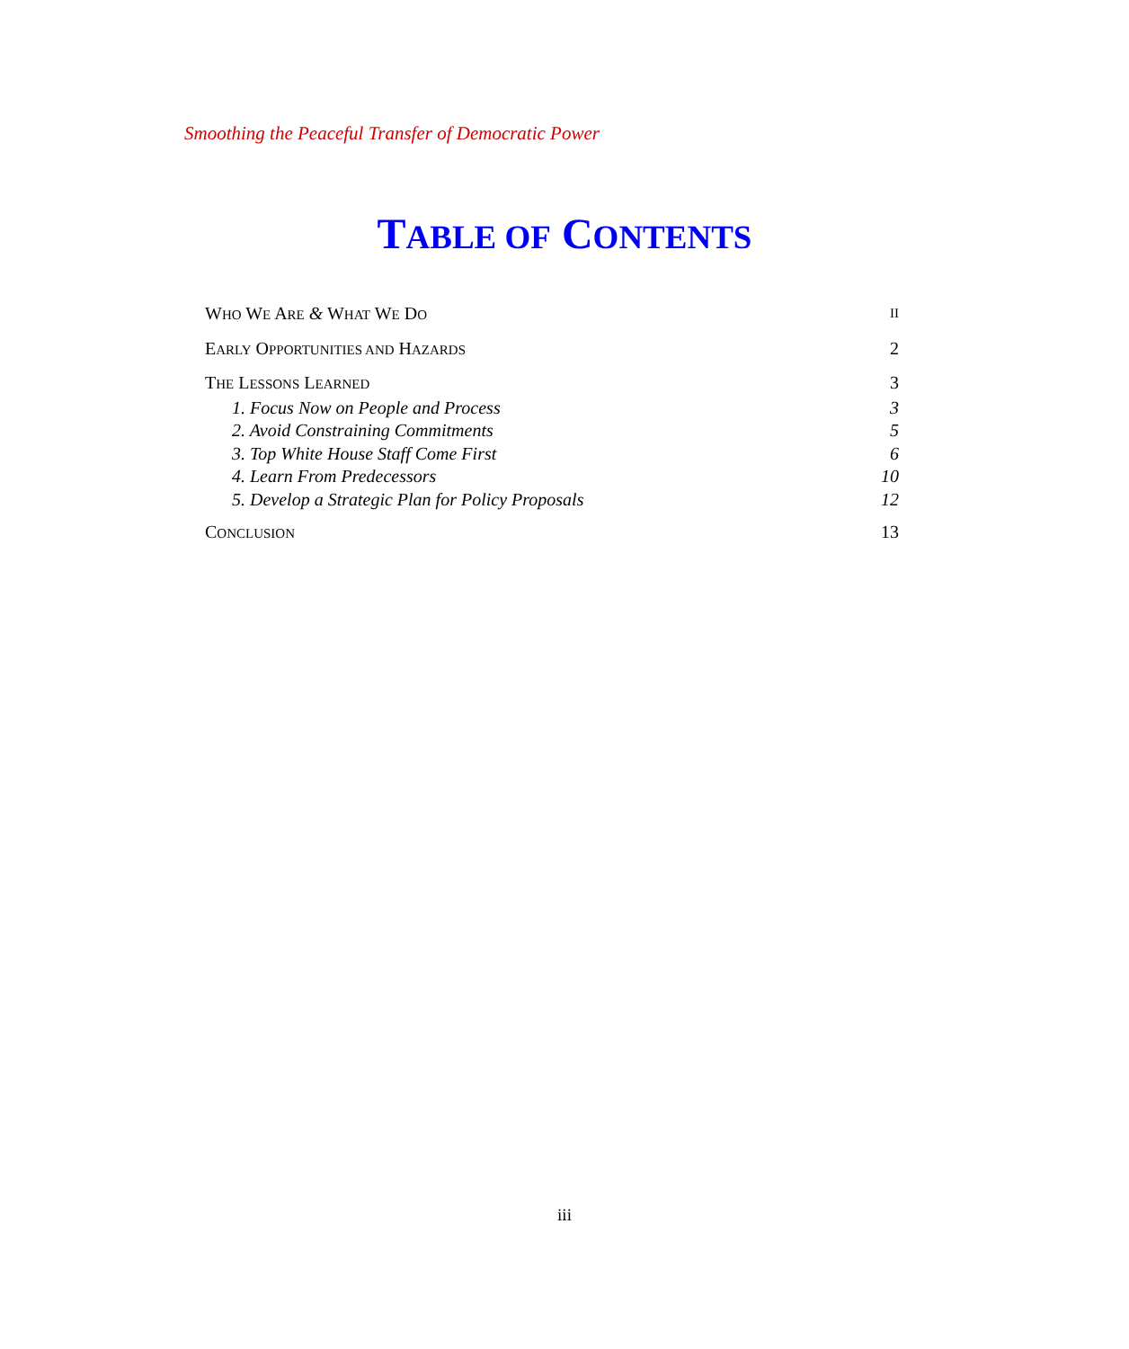Smoothing the Peaceful Transfer of Democratic Power
TABLE OF CONTENTS
WHO WE ARE & WHAT WE DO II
EARLY OPPORTUNITIES AND HAZARDS 2
THE LESSONS LEARNED 3
1. Focus Now on People and Process 3
2. Avoid Constraining Commitments 5
3. Top White House Staff Come First 6
4. Learn From Predecessors 10
5. Develop a Strategic Plan for Policy Proposals 12
CONCLUSION 13
iii